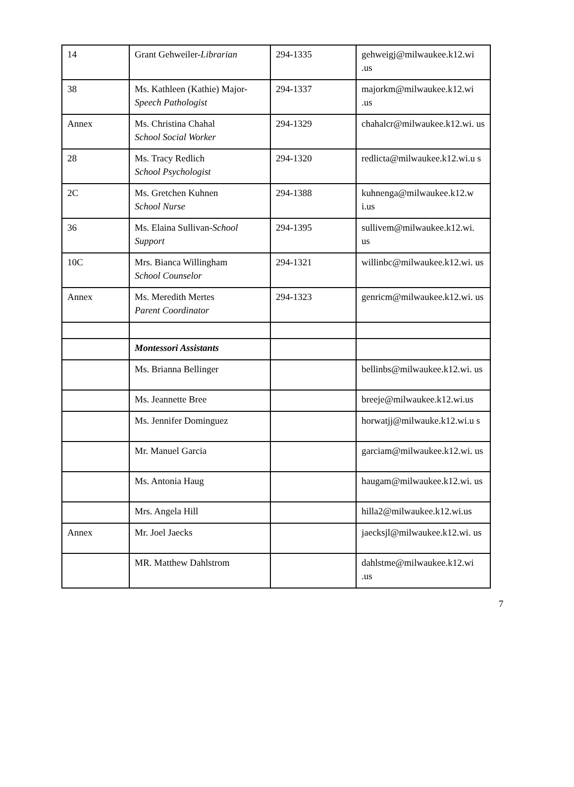| 14 | Grant Gehweiler- Librarian | 294-1335 | gehweigj@milwaukee.k12.wi .us |
| 38 | Ms. Kathleen (Kathie) Major- Speech Pathologist | 294-1337 | majorkm@milwaukee.k12.wi .us |
| Annex | Ms. Christina Chahal School Social Worker | 294-1329 | chahalcr@milwaukee.k12.wi. us |
| 28 | Ms. Tracy Redlich School Psychologist | 294-1320 | redlicta@milwaukee.k12.wi.u s |
| 2C | Ms. Gretchen Kuhnen School Nurse | 294-1388 | kuhnenga@milwaukee.k12.w i.us |
| 36 | Ms. Elaina Sullivan- School Support | 294-1395 | sullivem@milwaukee.k12.wi. us |
| 10C | Mrs. Bianca Willingham School Counselor | 294-1321 | willinbc@milwaukee.k12.wi. us |
| Annex | Ms. Meredith Mertes Parent Coordinator | 294-1323 | genricm@milwaukee.k12.wi. us |
| | Montessori Assistants | | |
| | Ms. Brianna Bellinger | | bellinbs@milwaukee.k12.wi. us |
| | Ms. Jeannette Bree | | breeje@milwaukee.k12.wi.us |
| | Ms. Jennifer Dominguez | | horwatjj@milwauke.k12.wi.u s |
| | Mr. Manuel Garcia | | garciam@milwaukee.k12.wi. us |
| | Ms. Antonia Haug | | haugam@milwaukee.k12.wi. us |
| | Mrs. Angela Hill | | hilla2@milwaukee.k12.wi.us |
| Annex | Mr. Joel Jaecks | | jaecksjl@milwaukee.k12.wi. us |
| | MR. Matthew Dahlstrom | | dahlstme@milwaukee.k12.wi .us |
7